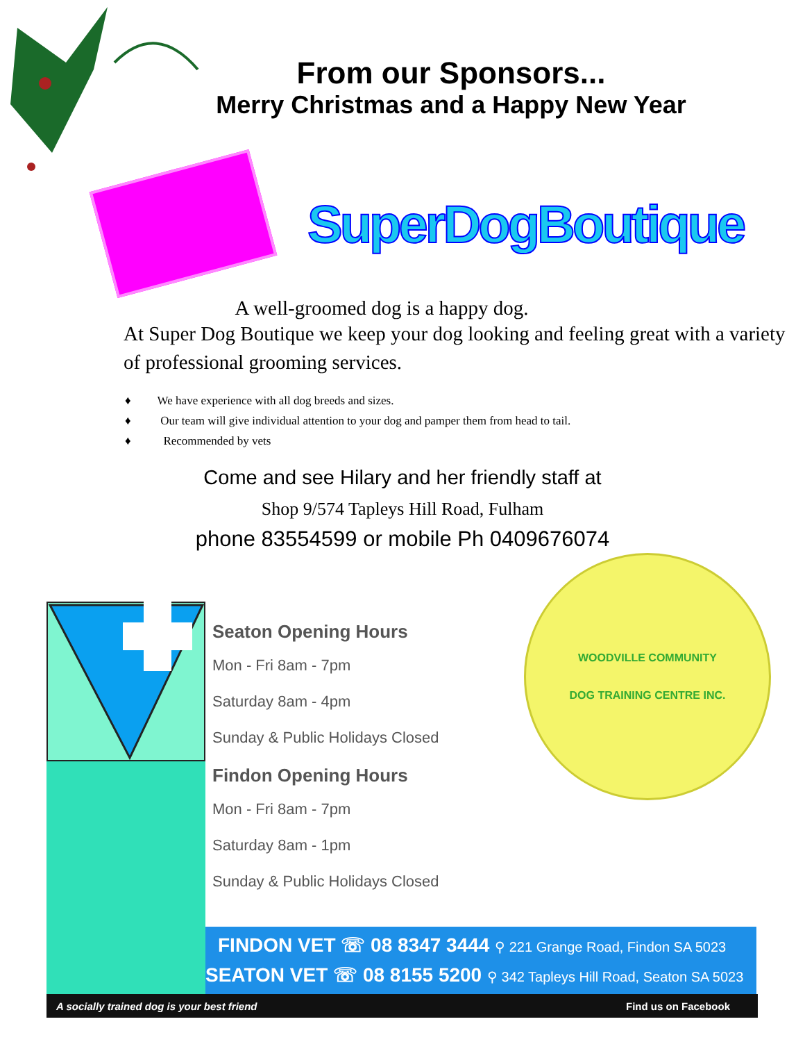From our Sponsors...
Merry Christmas and a Happy New Year
SuperDogBoutique
A well-groomed dog is a happy dog.
At Super Dog Boutique we keep your dog looking and feeling great with a variety of professional grooming services.
♦ We have experience with all dog breeds and sizes.
♦ Our team will give individual attention to your dog and pamper them from head to tail.
♦ Recommended by vets
Come and see Hilary and her friendly staff at
Shop 9/574 Tapleys Hill Road, Fulham
phone 83554599 or mobile Ph 0409676074
Seaton Opening Hours
Mon - Fri 8am - 7pm
Saturday 8am - 4pm
Sunday & Public Holidays Closed
Findon Opening Hours
Mon - Fri 8am - 7pm
Saturday 8am - 1pm
Sunday & Public Holidays Closed
WOODVILLE COMMUNITY
DOG TRAINING CENTRE INC.
FINDON VET ☏ 08 8347 3444 ⚲ 221 Grange Road, Findon SA 5023
SEATON VET ☏ 08 8155 5200 ⚲ 342 Tapleys Hill Road, Seaton SA 5023
A socially trained dog is your best friend Find us on Facebook